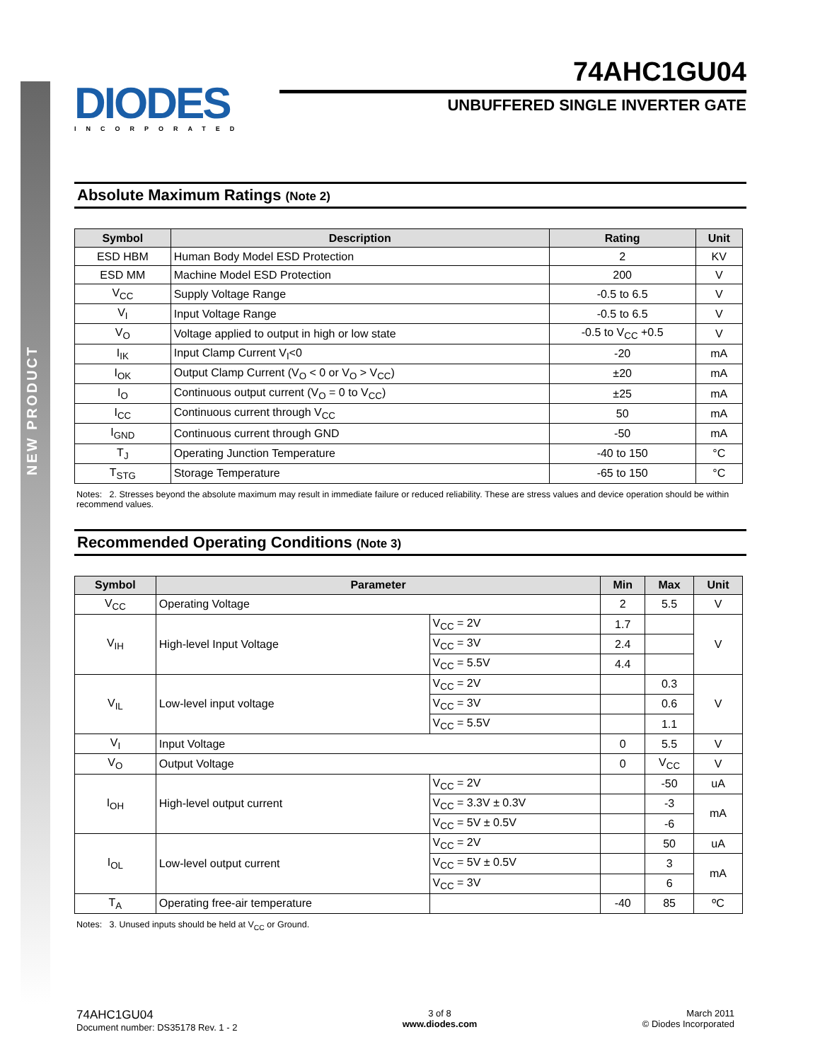NEW PRODUCT
DIODES
INCORPORATED
74AHC1GU04
UNBUFFERED SINGLE INVERTER GATE
Absolute Maximum Ratings (Note 2)
| Symbol | Description | Rating | Unit |
| --- | --- | --- | --- |
| ESD HBM | Human Body Model ESD Protection | 2 | KV |
| ESD MM | Machine Model ESD Protection | 200 | V |
| V<sub>CC</sub> | Supply Voltage Range | -0.5 to 6.5 | V |
| V<sub>I</sub> | Input Voltage Range | -0.5 to 6.5 | V |
| V<sub>O</sub> | Voltage applied to output in high or low state | -0.5 to V<sub>CC</sub> +0.5 | V |
| I<sub>IK</sub> | Input Clamp Current V<sub>I</sub><0 | -20 | mA |
| I<sub>OK</sub> | Output Clamp Current (V<sub>O</sub> < 0 or V<sub>O</sub> > V<sub>CC</sub>) | ±20 | mA |
| I<sub>O</sub> | Continuous output current (V<sub>O</sub> = 0 to V<sub>CC</sub>) | ±25 | mA |
| I<sub>CC</sub> | Continuous current through V<sub>CC</sub> | 50 | mA |
| I<sub>GND</sub> | Continuous current through GND | -50 | mA |
| T<sub>J</sub> | Operating Junction Temperature | -40 to 150 | °C |
| T<sub>STG</sub> | Storage Temperature | -65 to 150 | °C |
Notes: 2. Stresses beyond the absolute maximum may result in immediate failure or reduced reliability. These are stress values and device operation should be within recommend values.
Recommended Operating Conditions (Note 3)
| Symbol | Parameter | | Min | Max | Unit |
| --- | --- | --- | --- | --- | --- |
| V<sub>CC</sub> | Operating Voltage | | 2 | 5.5 | V |
| V<sub>IH</sub> | High-level Input Voltage | V<sub>CC</sub> = 2V | 1.7 | | V |
| | | V<sub>CC</sub> = 3V | 2.4 | | |
| | | V<sub>CC</sub> = 5.5V | 4.4 | | |
| V<sub>IL</sub> | Low-level input voltage | V<sub>CC</sub> = 2V | | 0.3 | V |
| | | V<sub>CC</sub> = 3V | | 0.6 | |
| | | V<sub>CC</sub> = 5.5V | | 1.1 | |
| V<sub>I</sub> | Input Voltage | | 0 | 5.5 | V |
| V<sub>O</sub> | Output Voltage | | 0 | V<sub>CC</sub> | V |
| I<sub>OH</sub> | High-level output current | V<sub>CC</sub> = 2V | | -50 | uA |
| | | V<sub>CC</sub> = 3.3V ± 0.3V | | -3 | mA |
| | | V<sub>CC</sub> = 5V ± 0.5V | | -6 | |
| I<sub>OL</sub> | Low-level output current | V<sub>CC</sub> = 2V | | 50 | uA |
| | | V<sub>CC</sub> = 5V ± 0.5V | | 3 | mA |
| | | V<sub>CC</sub> = 3V | | 6 | |
| T<sub>A</sub> | Operating free-air temperature | | -40 | 85 | ºC |
Notes: 3. Unused inputs should be held at V<sub>CC</sub> or Ground.
74AHC1GU04
Document number: DS35178 Rev. 1 - 2
3 of 8
www.diodes.com
March 2011
© Diodes Incorporated